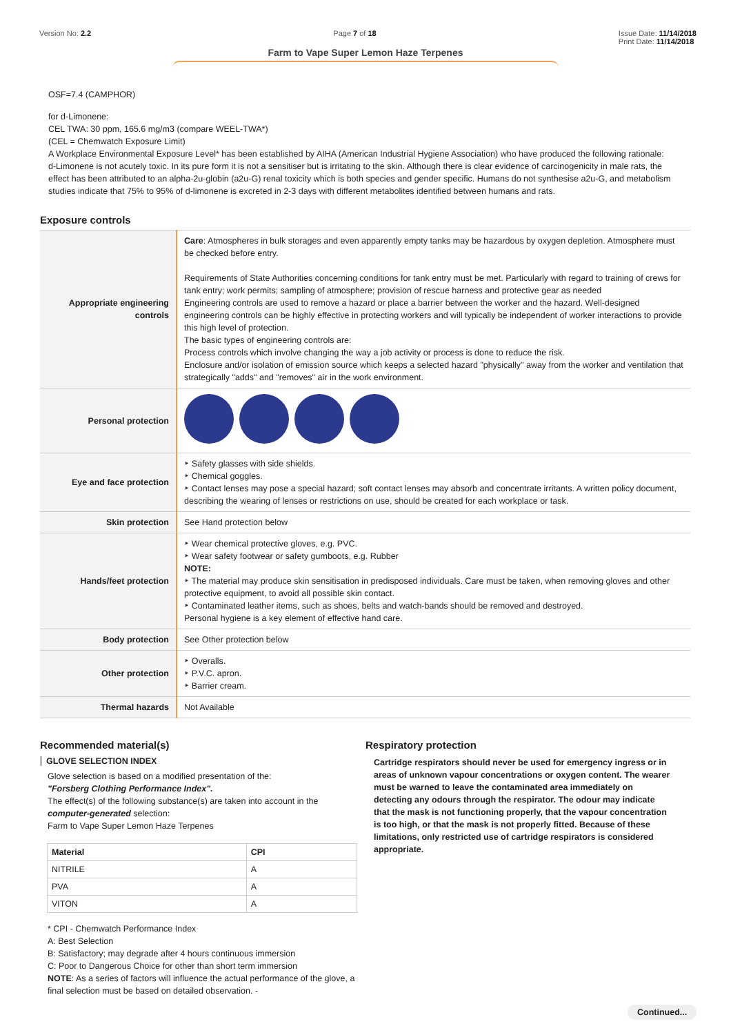Version No: 2.2 Page 7 of 18 Issue Date: 11/14/2018
Print Date: 11/14/2018
Farm to Vape Super Lemon Haze Terpenes
OSF=7.4 (CAMPHOR)
for d-Limonene:
CEL TWA: 30 ppm, 165.6 mg/m3 (compare WEEL-TWA*)
(CEL = Chemwatch Exposure Limit)
A Workplace Environmental Exposure Level* has been established by AIHA (American Industrial Hygiene Association) who have produced the following rationale:
d-Limonene is not acutely toxic. In its pure form it is not a sensitiser but is irritating to the skin. Although there is clear evidence of carcinogenicity in male rats, the effect has been attributed to an alpha-2u-globin (a2u-G) renal toxicity which is both species and gender specific. Humans do not synthesise a2u-G, and metabolism studies indicate that 75% to 95% of d-limonene is excreted in 2-3 days with different metabolites identified between humans and rats.
Exposure controls
| Appropriate engineering controls | Care : Atmospheres in bulk storages and even apparently empty tanks may be hazardous by oxygen depletion. Atmosphere must be checked before entry. Requirements of State Authorities concerning conditions for tank entry must be met. Particularly with regard to training of crews for tank entry; work permits; sampling of atmosphere; provision of rescue harness and protective gear as needed Engineering controls are used to remove a hazard or place a barrier between the worker and the hazard. Well-designed engineering controls can be highly effective in protecting workers and will typically be independent of worker interactions to provide this high level of protection. The basic types of engineering controls are: Process controls which involve changing the way a job activity or process is done to reduce the risk. Enclosure and/or isolation of emission source which keeps a selected hazard "physically" away from the worker and ventilation that strategically "adds" and "removes" air in the work environment. |
| Personal protection | |
| Eye and face protection | ‣ Safety glasses with side shields. ‣ Chemical goggles. ‣ Contact lenses may pose a special hazard; soft contact lenses may absorb and concentrate irritants. A written policy document, describing the wearing of lenses or restrictions on use, should be created for each workplace or task. |
| Skin protection | See Hand protection below |
| Hands/feet protection | ‣ Wear chemical protective gloves, e.g. PVC. ‣ Wear safety footwear or safety gumboots, e.g. Rubber NOTE: ‣ The material may produce skin sensitisation in predisposed individuals. Care must be taken, when removing gloves and other protective equipment, to avoid all possible skin contact. ‣ Contaminated leather items, such as shoes, belts and watch-bands should be removed and destroyed. Personal hygiene is a key element of effective hand care. |
| Body protection | See Other protection below |
| Other protection | ‣ Overalls. ‣ P.V.C. apron. ‣ Barrier cream. |
| Thermal hazards | Not Available |
Recommended material(s)
GLOVE SELECTION INDEX
Glove selection is based on a modified presentation of the:
"Forsberg Clothing Performance Index".
The effect(s) of the following substance(s) are taken into account in the computer-generated selection:
Farm to Vape Super Lemon Haze Terpenes
| Material | CPI |
| --- | --- |
| NITRILE | A |
| PVA | A |
| VITON | A |
* CPI - Chemwatch Performance Index
A: Best Selection
B: Satisfactory; may degrade after 4 hours continuous immersion
C: Poor to Dangerous Choice for other than short term immersion
NOTE: As a series of factors will influence the actual performance of the glove, a final selection must be based on detailed observation. -
Respiratory protection
Cartridge respirators should never be used for emergency ingress or in areas of unknown vapour concentrations or oxygen content. The wearer must be warned to leave the contaminated area immediately on detecting any odours through the respirator. The odour may indicate that the mask is not functioning properly, that the vapour concentration is too high, or that the mask is not properly fitted. Because of these limitations, only restricted use of cartridge respirators is considered appropriate.
Continued...